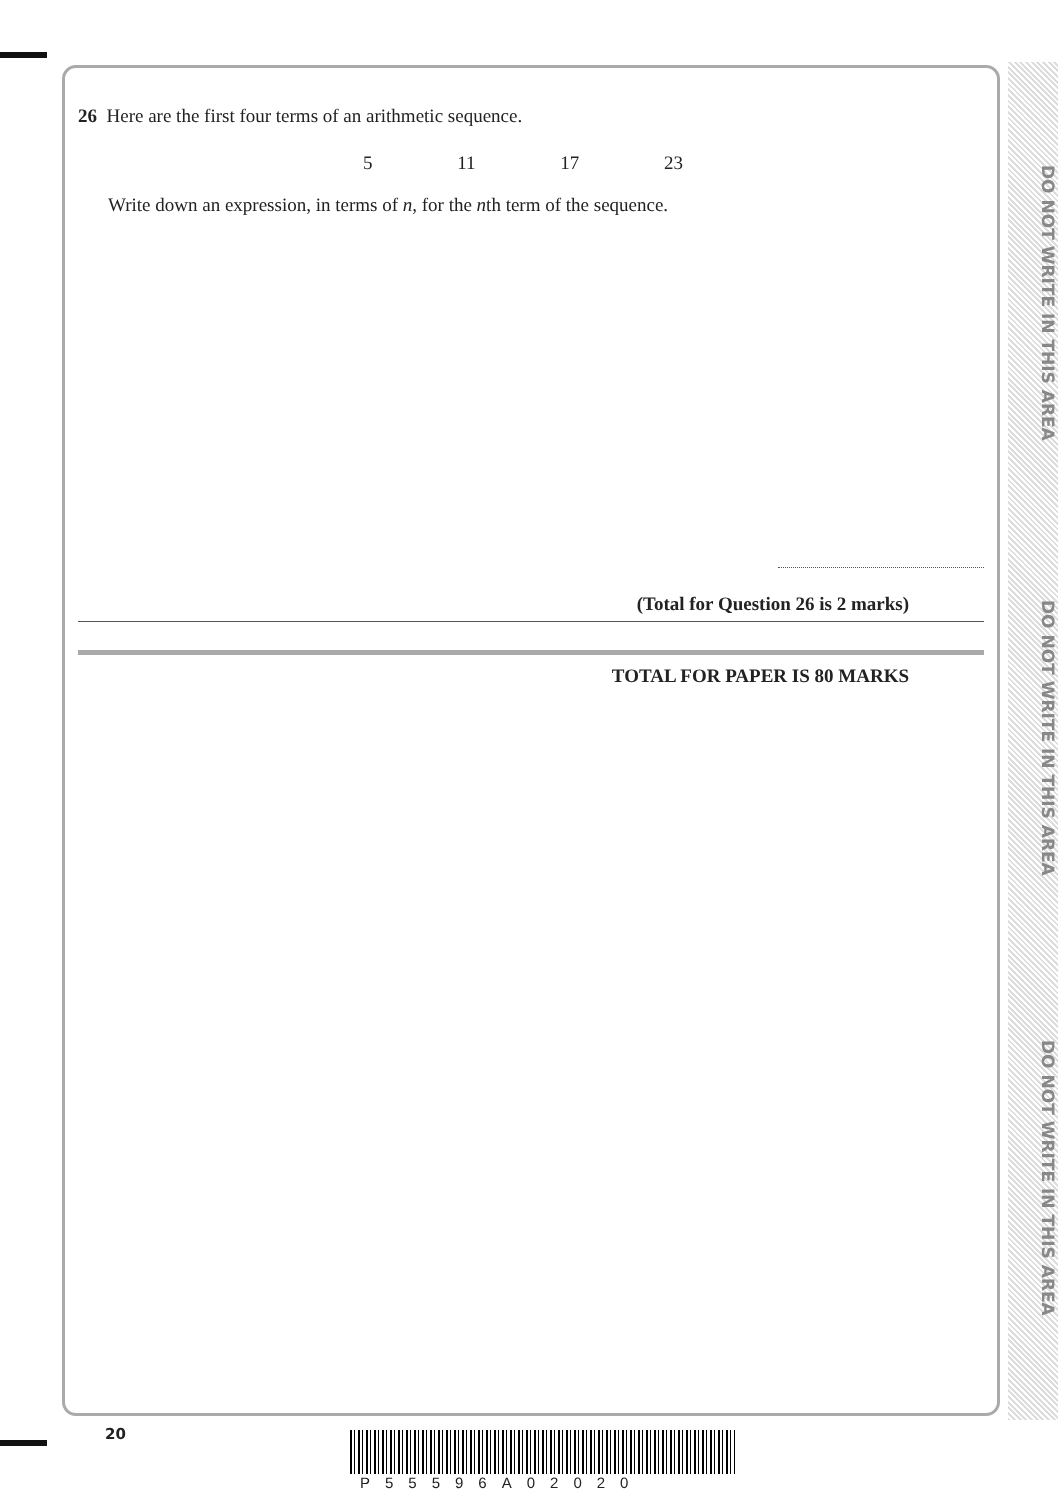DO NOT WRITE IN THIS AREA
DO NOT WRITE IN THIS AREA
DO NOT WRITE IN THIS AREA
26 Here are the first four terms of an arithmetic sequence.
5 11 17 23
Write down an expression, in terms of n, for the nth term of the sequence.
(Total for Question 26 is 2 marks)
TOTAL FOR PAPER IS 80 MARKS
20
P55596A02020